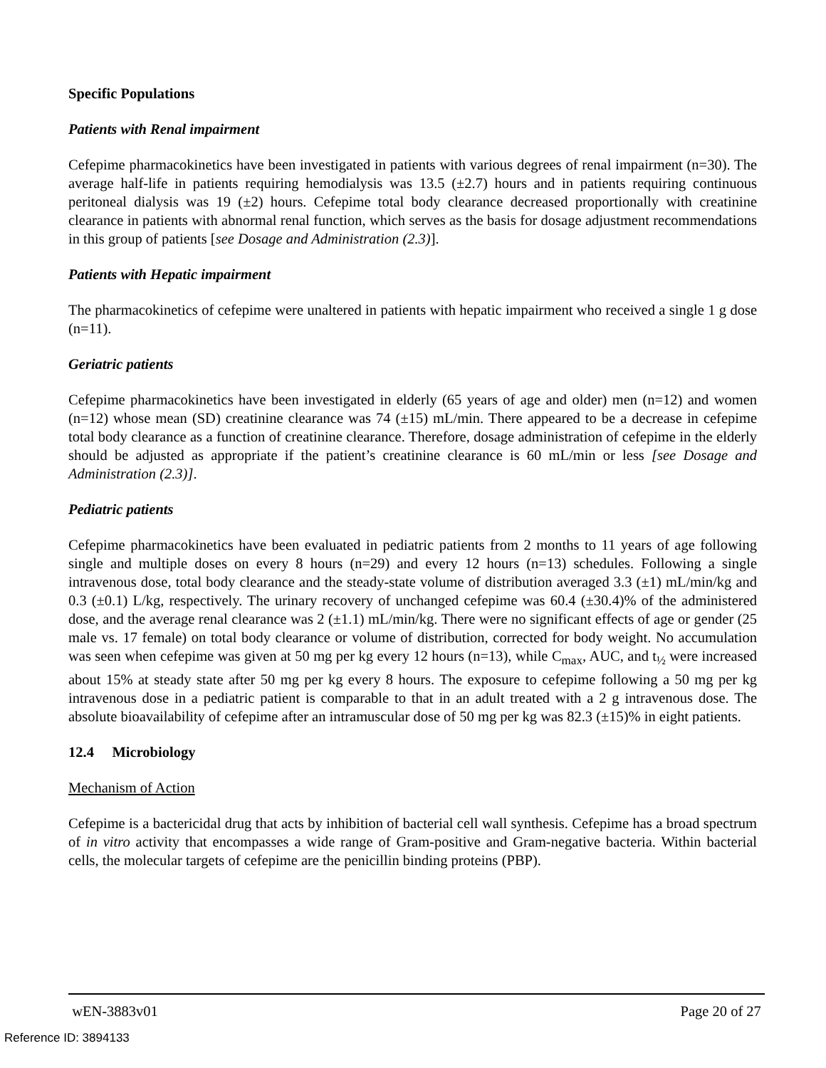Specific Populations
Patients with Renal impairment
Cefepime pharmacokinetics have been investigated in patients with various degrees of renal impairment (n=30). The average half-life in patients requiring hemodialysis was 13.5 (±2.7) hours and in patients requiring continuous peritoneal dialysis was 19 (±2) hours. Cefepime total body clearance decreased proportionally with creatinine clearance in patients with abnormal renal function, which serves as the basis for dosage adjustment recommendations in this group of patients [see Dosage and Administration (2.3)].
Patients with Hepatic impairment
The pharmacokinetics of cefepime were unaltered in patients with hepatic impairment who received a single 1 g dose (n=11).
Geriatric patients
Cefepime pharmacokinetics have been investigated in elderly (65 years of age and older) men (n=12) and women (n=12) whose mean (SD) creatinine clearance was 74 (±15) mL/min. There appeared to be a decrease in cefepime total body clearance as a function of creatinine clearance. Therefore, dosage administration of cefepime in the elderly should be adjusted as appropriate if the patient’s creatinine clearance is 60 mL/min or less [see Dosage and Administration (2.3)].
Pediatric patients
Cefepime pharmacokinetics have been evaluated in pediatric patients from 2 months to 11 years of age following single and multiple doses on every 8 hours (n=29) and every 12 hours (n=13) schedules. Following a single intravenous dose, total body clearance and the steady-state volume of distribution averaged 3.3 (±1) mL/min/kg and 0.3 (±0.1) L/kg, respectively. The urinary recovery of unchanged cefepime was 60.4 (±30.4)% of the administered dose, and the average renal clearance was 2 (±1.1) mL/min/kg. There were no significant effects of age or gender (25 male vs. 17 female) on total body clearance or volume of distribution, corrected for body weight. No accumulation was seen when cefepime was given at 50 mg per kg every 12 hours (n=13), while C<sub>max</sub>, AUC, and t<sub>½</sub> were increased about 15% at steady state after 50 mg per kg every 8 hours. The exposure to cefepime following a 50 mg per kg intravenous dose in a pediatric patient is comparable to that in an adult treated with a 2 g intravenous dose. The absolute bioavailability of cefepime after an intramuscular dose of 50 mg per kg was 82.3 (±15)% in eight patients.
12.4 Microbiology
Mechanism of Action
Cefepime is a bactericidal drug that acts by inhibition of bacterial cell wall synthesis. Cefepime has a broad spectrum of in vitro activity that encompasses a wide range of Gram-positive and Gram-negative bacteria. Within bacterial cells, the molecular targets of cefepime are the penicillin binding proteins (PBP).
wEN-3883v01 Page 20 of 27
Reference ID: 3894133